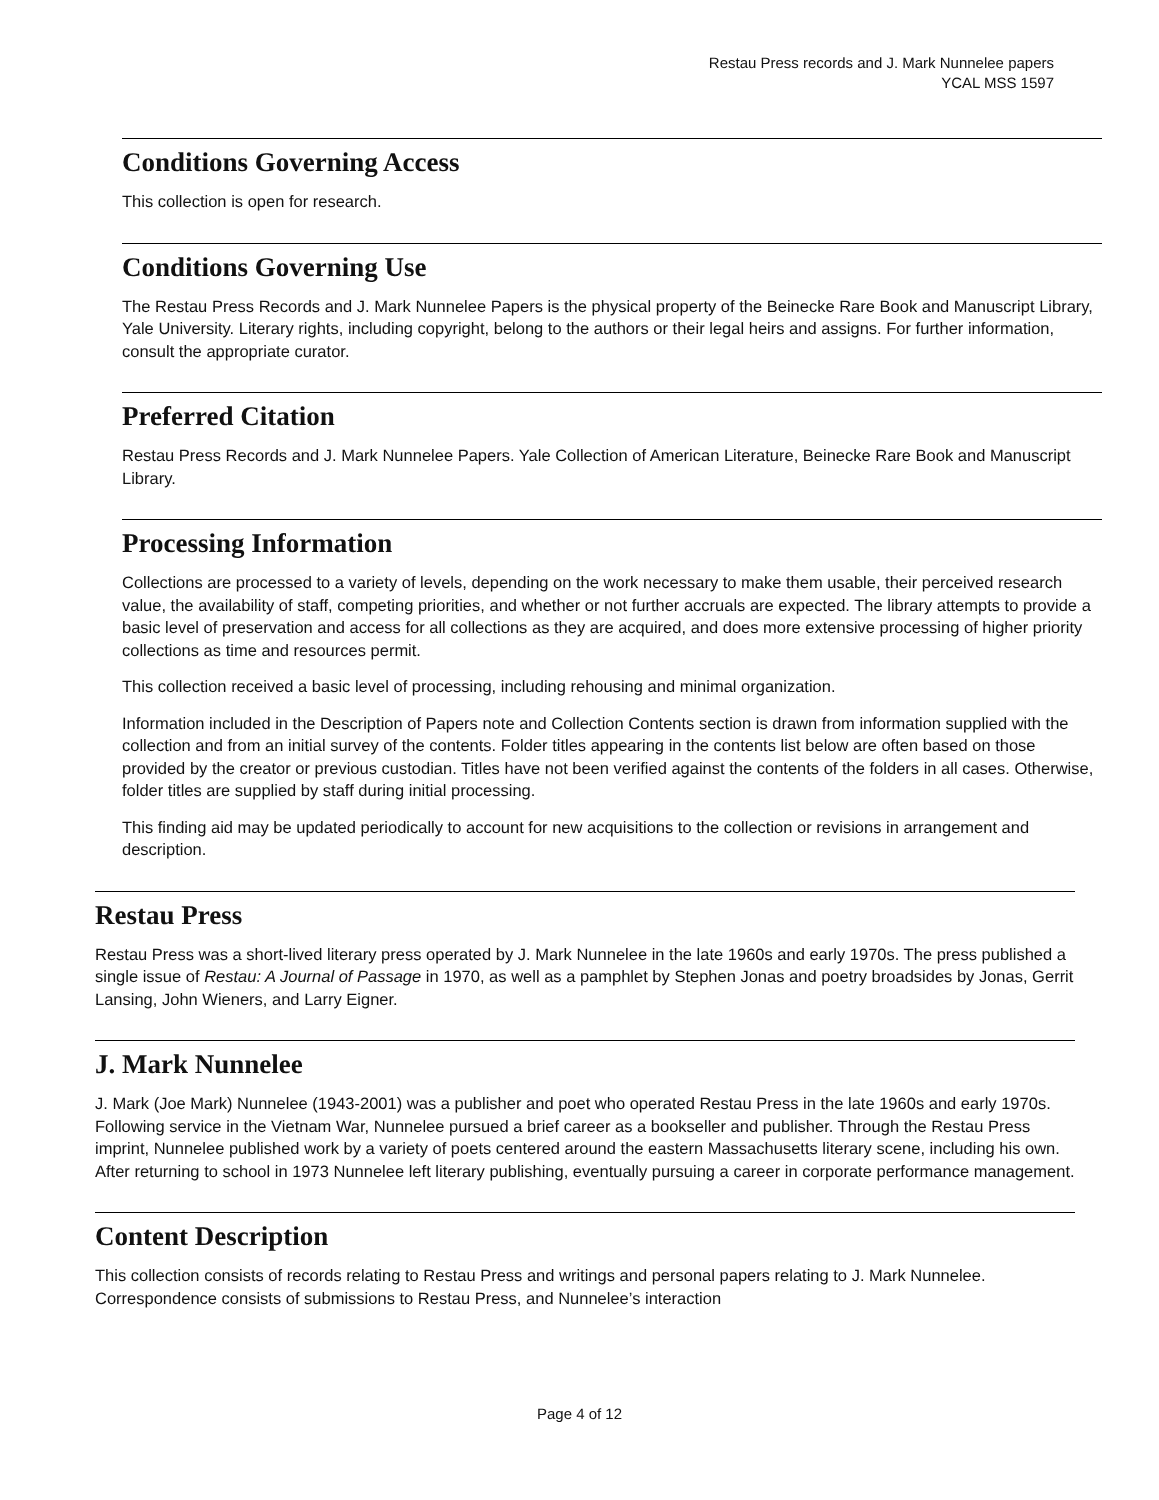Restau Press records and J. Mark Nunnelee papers
YCAL MSS 1597
Conditions Governing Access
This collection is open for research.
Conditions Governing Use
The Restau Press Records and J. Mark Nunnelee Papers is the physical property of the Beinecke Rare Book and Manuscript Library, Yale University. Literary rights, including copyright, belong to the authors or their legal heirs and assigns. For further information, consult the appropriate curator.
Preferred Citation
Restau Press Records and J. Mark Nunnelee Papers. Yale Collection of American Literature, Beinecke Rare Book and Manuscript Library.
Processing Information
Collections are processed to a variety of levels, depending on the work necessary to make them usable, their perceived research value, the availability of staff, competing priorities, and whether or not further accruals are expected. The library attempts to provide a basic level of preservation and access for all collections as they are acquired, and does more extensive processing of higher priority collections as time and resources permit.
This collection received a basic level of processing, including rehousing and minimal organization.
Information included in the Description of Papers note and Collection Contents section is drawn from information supplied with the collection and from an initial survey of the contents. Folder titles appearing in the contents list below are often based on those provided by the creator or previous custodian. Titles have not been verified against the contents of the folders in all cases. Otherwise, folder titles are supplied by staff during initial processing.
This finding aid may be updated periodically to account for new acquisitions to the collection or revisions in arrangement and description.
Restau Press
Restau Press was a short-lived literary press operated by J. Mark Nunnelee in the late 1960s and early 1970s. The press published a single issue of Restau: A Journal of Passage in 1970, as well as a pamphlet by Stephen Jonas and poetry broadsides by Jonas, Gerrit Lansing, John Wieners, and Larry Eigner.
J. Mark Nunnelee
J. Mark (Joe Mark) Nunnelee (1943-2001) was a publisher and poet who operated Restau Press in the late 1960s and early 1970s. Following service in the Vietnam War, Nunnelee pursued a brief career as a bookseller and publisher. Through the Restau Press imprint, Nunnelee published work by a variety of poets centered around the eastern Massachusetts literary scene, including his own. After returning to school in 1973 Nunnelee left literary publishing, eventually pursuing a career in corporate performance management.
Content Description
This collection consists of records relating to Restau Press and writings and personal papers relating to J. Mark Nunnelee. Correspondence consists of submissions to Restau Press, and Nunnelee’s interaction
Page 4 of 12